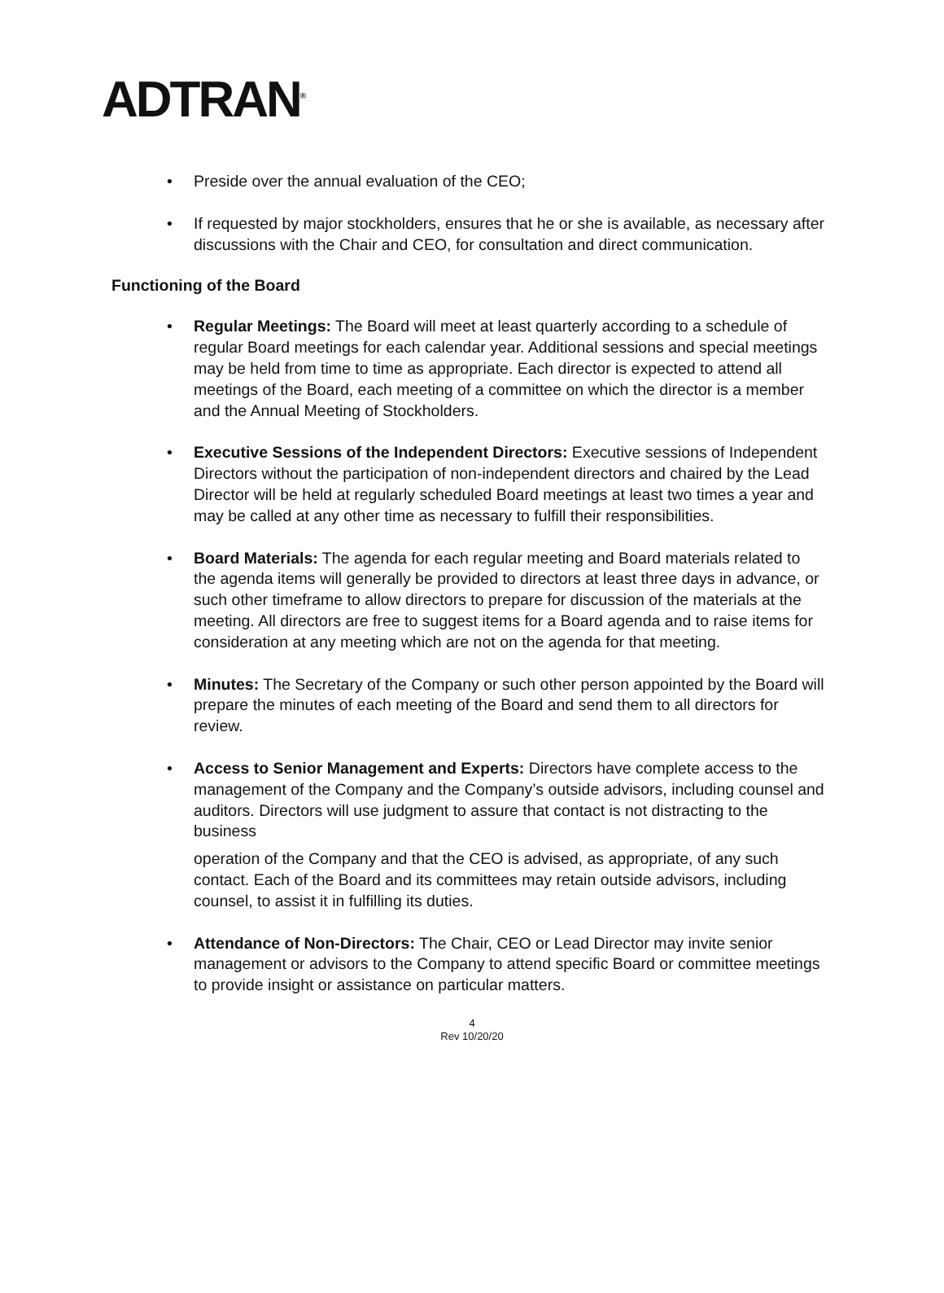ADTRAN<sup>®</sup>
• Preside over the annual evaluation of the CEO;
• If requested by major stockholders, ensures that he or she is available, as necessary after discussions with the Chair and CEO, for consultation and direct communication.
Functioning of the Board
• Regular Meetings: The Board will meet at least quarterly according to a schedule of regular Board meetings for each calendar year. Additional sessions and special meetings may be held from time to time as appropriate. Each director is expected to attend all meetings of the Board, each meeting of a committee on which the director is a member and the Annual Meeting of Stockholders.
• Executive Sessions of the Independent Directors: Executive sessions of Independent Directors without the participation of non-independent directors and chaired by the Lead Director will be held at regularly scheduled Board meetings at least two times a year and may be called at any other time as necessary to fulfill their responsibilities.
• Board Materials: The agenda for each regular meeting and Board materials related to the agenda items will generally be provided to directors at least three days in advance, or such other timeframe to allow directors to prepare for discussion of the materials at the meeting. All directors are free to suggest items for a Board agenda and to raise items for consideration at any meeting which are not on the agenda for that meeting.
• Minutes: The Secretary of the Company or such other person appointed by the Board will prepare the minutes of each meeting of the Board and send them to all directors for review.
• Access to Senior Management and Experts: Directors have complete access to the management of the Company and the Company’s outside advisors, including counsel and auditors. Directors will use judgment to assure that contact is not distracting to the business
operation of the Company and that the CEO is advised, as appropriate, of any such contact. Each of the Board and its committees may retain outside advisors, including counsel, to assist it in fulfilling its duties.
• Attendance of Non-Directors: The Chair, CEO or Lead Director may invite senior management or advisors to the Company to attend specific Board or committee meetings to provide insight or assistance on particular matters.
4
Rev 10/20/20